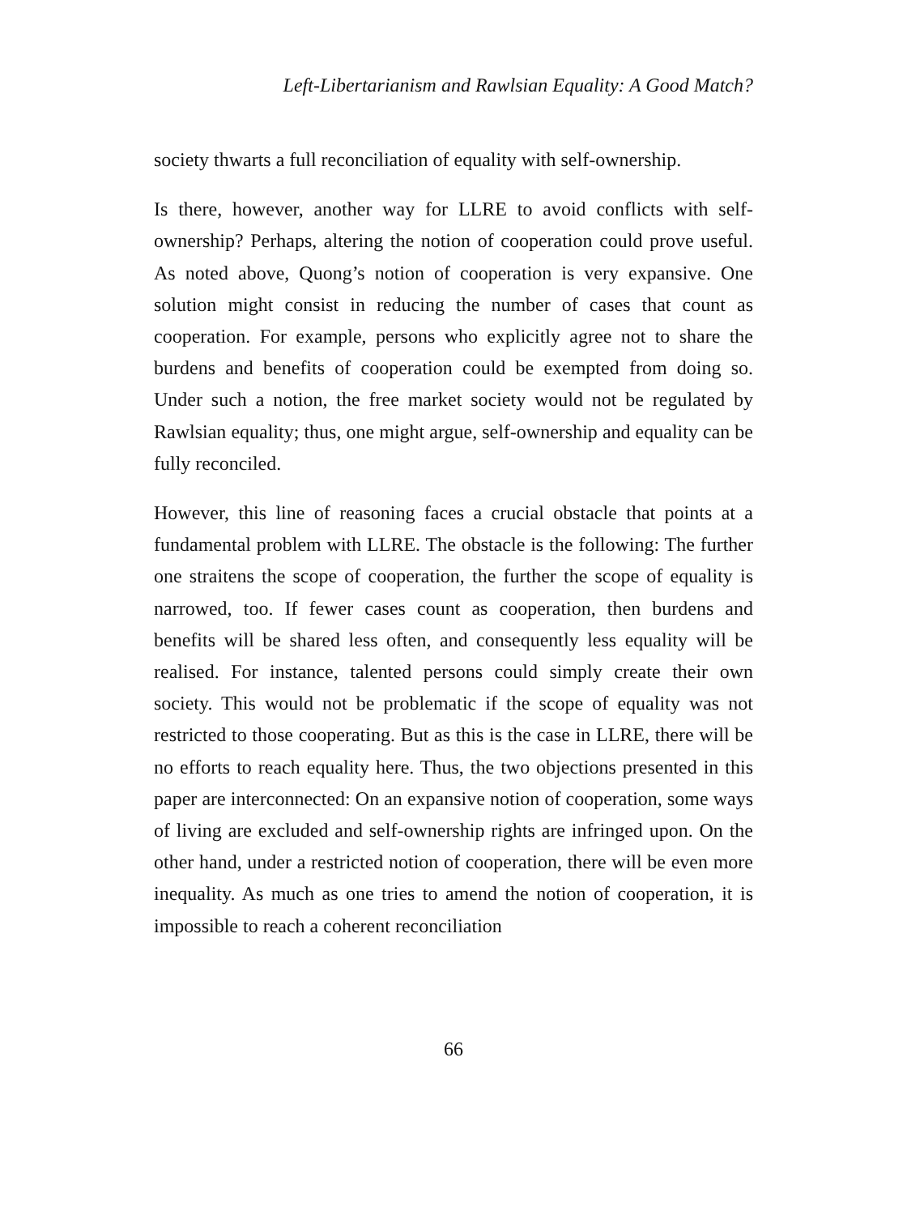Left-Libertarianism and Rawlsian Equality: A Good Match?
society thwarts a full reconciliation of equality with self-ownership.
Is there, however, another way for LLRE to avoid conflicts with self-ownership? Perhaps, altering the notion of cooperation could prove useful. As noted above, Quong’s notion of cooperation is very expansive. One solution might consist in reducing the number of cases that count as cooperation. For example, persons who explicitly agree not to share the burdens and benefits of cooperation could be exempted from doing so. Under such a notion, the free market society would not be regulated by Rawlsian equality; thus, one might argue, self-ownership and equality can be fully reconciled.
However, this line of reasoning faces a crucial obstacle that points at a fundamental problem with LLRE. The obstacle is the following: The further one straitens the scope of cooperation, the further the scope of equality is narrowed, too. If fewer cases count as cooperation, then burdens and benefits will be shared less often, and consequently less equality will be realised. For instance, talented persons could simply create their own society. This would not be problematic if the scope of equality was not restricted to those cooperating. But as this is the case in LLRE, there will be no efforts to reach equality here. Thus, the two objections presented in this paper are interconnected: On an expansive notion of cooperation, some ways of living are excluded and self-ownership rights are infringed upon. On the other hand, under a restricted notion of cooperation, there will be even more inequality. As much as one tries to amend the notion of cooperation, it is impossible to reach a coherent reconciliation
66